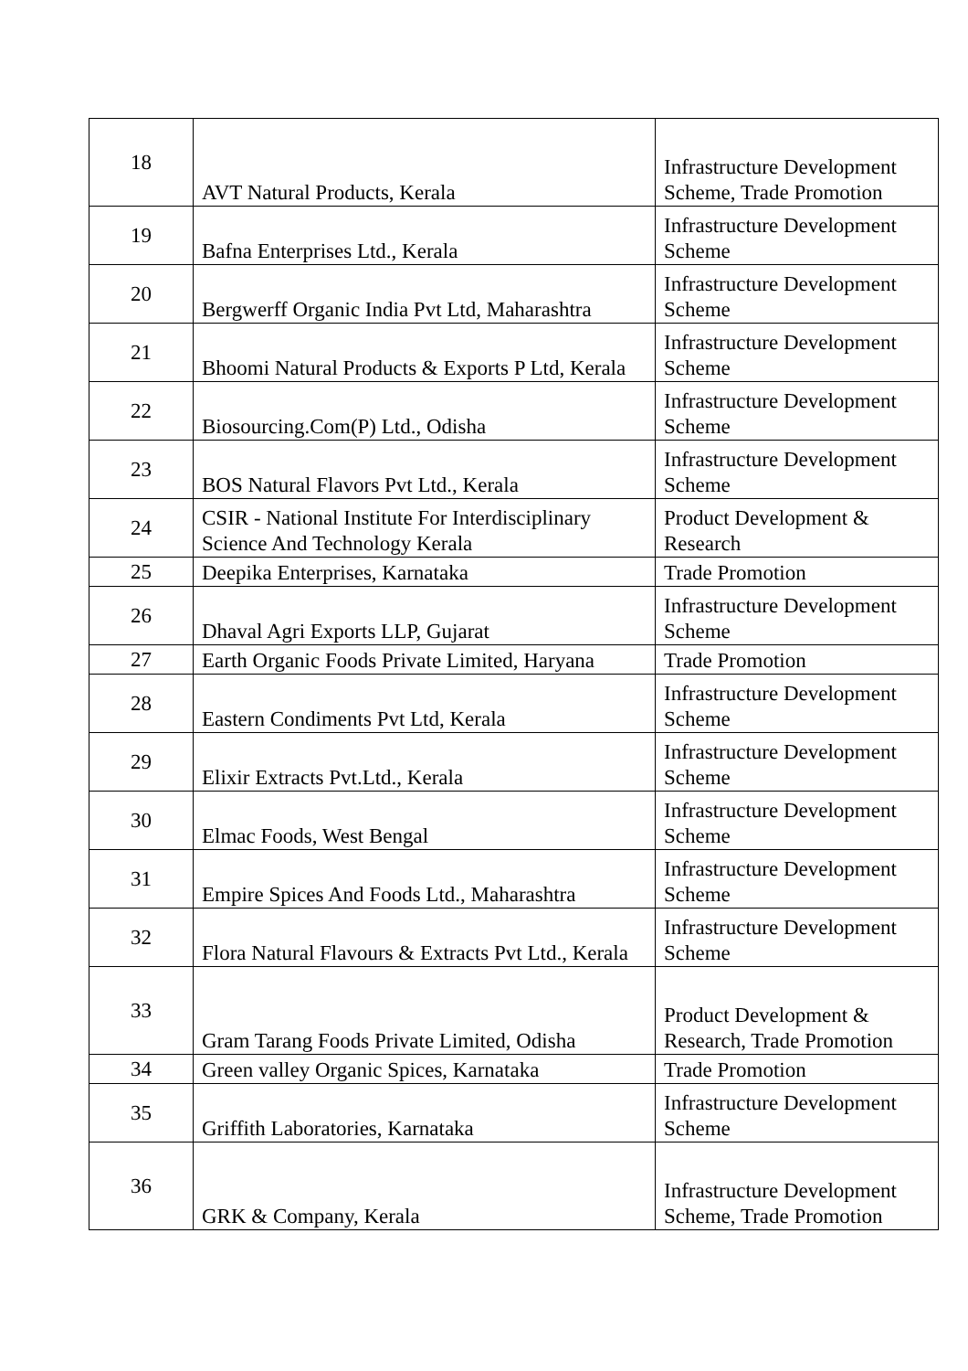| 18 | AVT Natural Products, Kerala | Infrastructure Development Scheme, Trade Promotion |
| 19 | Bafna Enterprises Ltd., Kerala | Infrastructure Development Scheme |
| 20 | Bergwerff Organic India Pvt Ltd, Maharashtra | Infrastructure Development Scheme |
| 21 | Bhoomi Natural Products & Exports P Ltd, Kerala | Infrastructure Development Scheme |
| 22 | Biosourcing.Com(P) Ltd., Odisha | Infrastructure Development Scheme |
| 23 | BOS Natural Flavors Pvt Ltd., Kerala | Infrastructure Development Scheme |
| 24 | CSIR - National Institute For Interdisciplinary Science And Technology Kerala | Product Development & Research |
| 25 | Deepika Enterprises, Karnataka | Trade Promotion |
| 26 | Dhaval Agri Exports LLP, Gujarat | Infrastructure Development Scheme |
| 27 | Earth Organic Foods Private Limited, Haryana | Trade Promotion |
| 28 | Eastern Condiments Pvt Ltd, Kerala | Infrastructure Development Scheme |
| 29 | Elixir Extracts Pvt.Ltd., Kerala | Infrastructure Development Scheme |
| 30 | Elmac Foods, West Bengal | Infrastructure Development Scheme |
| 31 | Empire Spices And Foods Ltd., Maharashtra | Infrastructure Development Scheme |
| 32 | Flora Natural Flavours & Extracts Pvt Ltd., Kerala | Infrastructure Development Scheme |
| 33 | Gram Tarang Foods Private Limited, Odisha | Product Development & Research, Trade Promotion |
| 34 | Green valley Organic Spices, Karnataka | Trade Promotion |
| 35 | Griffith Laboratories, Karnataka | Infrastructure Development Scheme |
| 36 | GRK & Company, Kerala | Infrastructure Development Scheme, Trade Promotion |